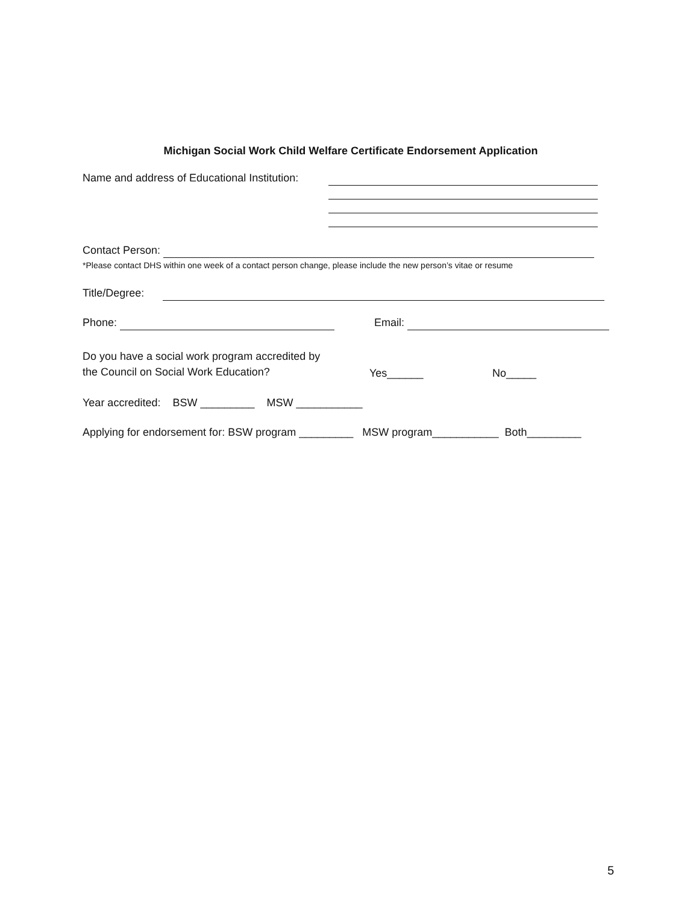Michigan Social Work Child Welfare Certificate Endorsement Application
Name and address of Educational Institution:
Contact Person:
*Please contact DHS within one week of a contact person change, please include the new person’s vitae or resume
Title/Degree:
Phone: Email:
Do you have a social work program accredited by
the Council on Social Work Education?
Yes______
No_____
Year accredited: BSW _________ MSW ___________
Applying for endorsement for: BSW program _________ MSW program___________ Both_________
5